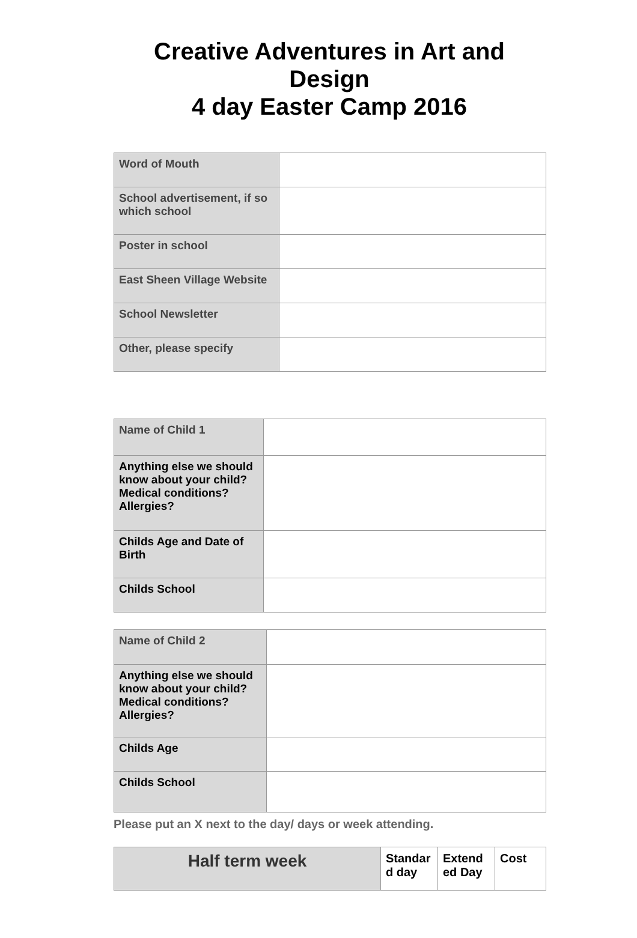Creative Adventures in Art and Design
4 day Easter Camp 2016
| Word of Mouth | |
| School advertisement, if so which school | |
| Poster in school | |
| East Sheen Village Website | |
| School Newsletter | |
| Other, please specify | |
| Name of Child 1 | |
| Anything else we should know about your child? Medical conditions? Allergies? | |
| Childs Age and Date of Birth | |
| Childs School | |
| Name of Child 2 | |
| Anything else we should know about your child? Medical conditions? Allergies? | |
| Childs Age | |
| Childs School | |
Please put an X next to the day/ days or week attending.
| Half term week | Standar d day | Extend ed Day | Cost |